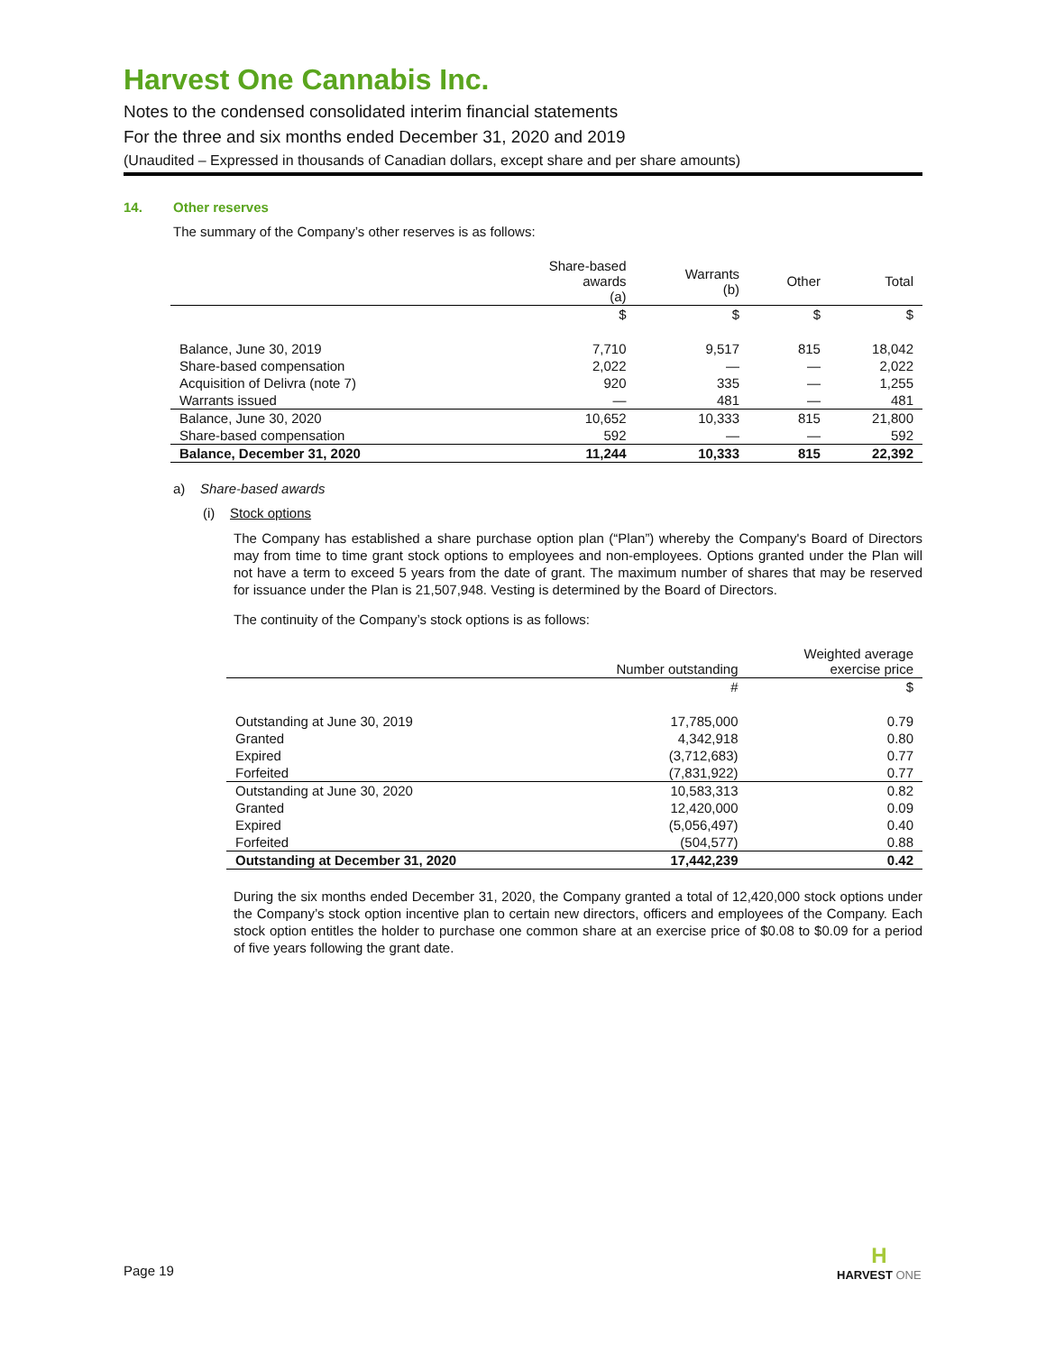Harvest One Cannabis Inc.
Notes to the condensed consolidated interim financial statements
For the three and six months ended December 31, 2020 and 2019
(Unaudited – Expressed in thousands of Canadian dollars, except share and per share amounts)
14. Other reserves
The summary of the Company’s other reserves is as follows:
| | Share-based awards (a) | Warrants (b) | Other | Total |
| | $ | $ | $ | $ |
| Balance, June 30, 2019 | 7,710 | 9,517 | 815 | 18,042 |
| Share-based compensation | 2,022 | — | — | 2,022 |
| Acquisition of Delivra (note 7) | 920 | 335 | — | 1,255 |
| Warrants issued | — | 481 | — | 481 |
| Balance, June 30, 2020 | 10,652 | 10,333 | 815 | 21,800 |
| Share-based compensation | 592 | — | — | 592 |
| Balance, December 31, 2020 | 11,244 | 10,333 | 815 | 22,392 |
a) Share-based awards
(i) Stock options
The Company has established a share purchase option plan (“Plan”) whereby the Company's Board of Directors may from time to time grant stock options to employees and non-employees. Options granted under the Plan will not have a term to exceed 5 years from the date of grant. The maximum number of shares that may be reserved for issuance under the Plan is 21,507,948. Vesting is determined by the Board of Directors.
The continuity of the Company’s stock options is as follows:
| | Number outstanding | Weighted average exercise price |
| | # | $ |
| Outstanding at June 30, 2019 | 17,785,000 | 0.79 |
| Granted | 4,342,918 | 0.80 |
| Expired | (3,712,683) | 0.77 |
| Forfeited | (7,831,922) | 0.77 |
| Outstanding at June 30, 2020 | 10,583,313 | 0.82 |
| Granted | 12,420,000 | 0.09 |
| Expired | (5,056,497) | 0.40 |
| Forfeited | (504,577) | 0.88 |
| Outstanding at December 31, 2020 | 17,442,239 | 0.42 |
During the six months ended December 31, 2020, the Company granted a total of 12,420,000 stock options under the Company’s stock option incentive plan to certain new directors, officers and employees of the Company. Each stock option entitles the holder to purchase one common share at an exercise price of $0.08 to $0.09 for a period of five years following the grant date.
Page 19
H
HARVEST ONE